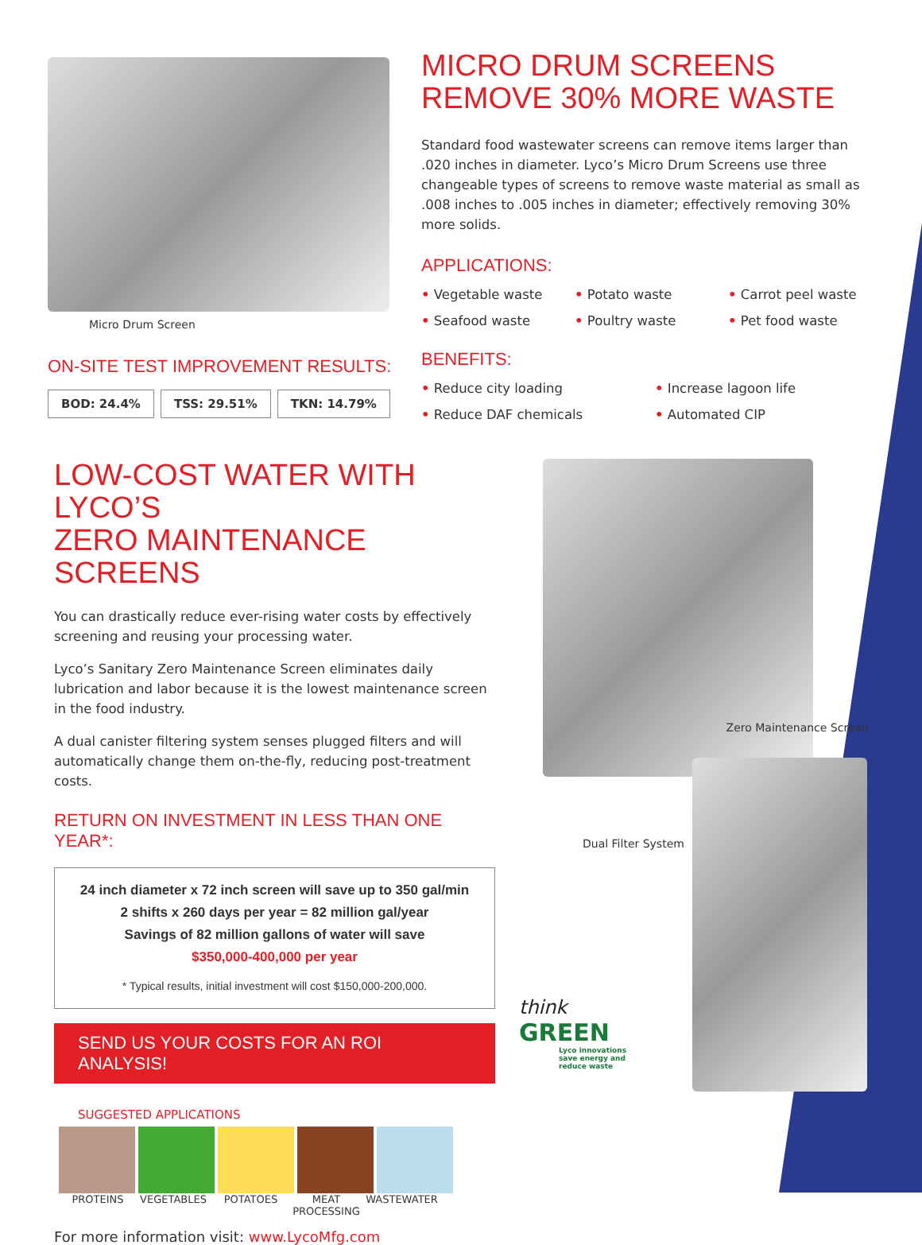Micro Drum Screen
ON-SITE TEST IMPROVEMENT RESULTS:
BOD: 24.4% TSS: 29.51% TKN: 14.79%
MICRO DRUM SCREENS
REMOVE 30% MORE WASTE
Standard food wastewater screens can remove items larger than .020 inches in diameter. Lyco’s Micro Drum Screens use three changeable types of screens to remove waste material as small as .008 inches to .005 inches in diameter; effectively removing 30% more solids.
APPLICATIONS:
• Vegetable waste • Potato waste • Carrot peel waste • Seafood waste • Poultry waste • Pet food waste
BENEFITS:
• Reduce city loading • Increase lagoon life • Reduce DAF chemicals • Automated CIP
LOW-COST WATER WITH LYCO’S
ZERO MAINTENANCE SCREENS
You can drastically reduce ever-rising water costs by effectively screening and reusing your processing water.
Lyco’s Sanitary Zero Maintenance Screen eliminates daily lubrication and labor because it is the lowest maintenance screen in the food industry.
A dual canister filtering system senses plugged filters and will automatically change them on-the-fly, reducing post-treatment costs.
RETURN ON INVESTMENT IN LESS THAN ONE YEAR*:
24 inch diameter x 72 inch screen will save up to 350 gal/min
2 shifts x 260 days per year = 82 million gal/year
Savings of 82 million gallons of water will save
$350,000-400,000 per year
* Typical results, initial investment will cost $150,000-200,000.
SEND US YOUR COSTS FOR AN ROI ANALYSIS!
SUGGESTED APPLICATIONS
PROTEINS VEGETABLES POTATOES MEAT PROCESSING WASTEWATER
For more information visit: www.LycoMfg.com
Zero Maintenance Screen
Dual Filter System
think GREEN
Lyco innovations save energy and reduce waste